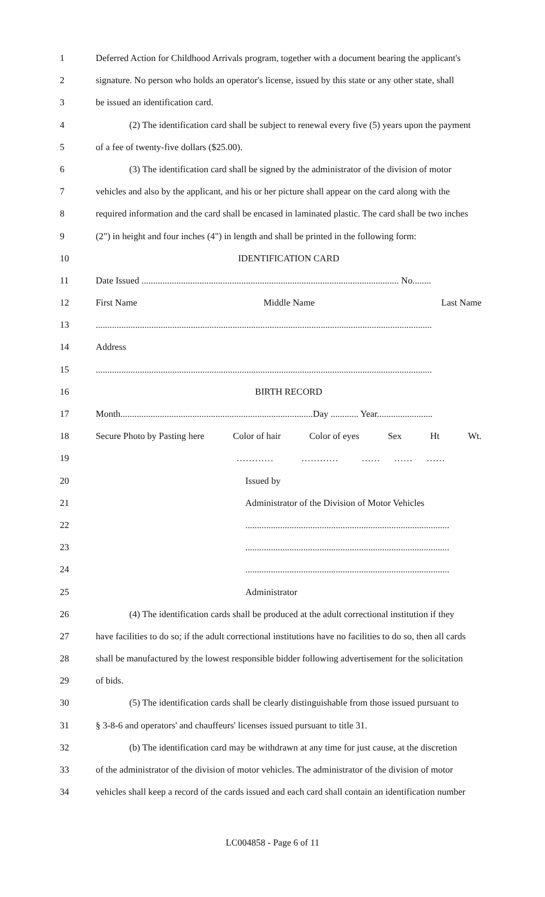1 Deferred Action for Childhood Arrivals program, together with a document bearing the applicant's
2 signature. No person who holds an operator's license, issued by this state or any other state, shall
3 be issued an identification card.
4 (2) The identification card shall be subject to renewal every five (5) years upon the payment
5 of a fee of twenty-five dollars ($25.00).
6 (3) The identification card shall be signed by the administrator of the division of motor
7 vehicles and also by the applicant, and his or her picture shall appear on the card along with the
8 required information and the card shall be encased in laminated plastic. The card shall be two inches
9 (2") in height and four inches (4") in length and shall be printed in the following form:
10 IDENTIFICATION CARD
11 Date Issued ............................................................................................................... No........
12 First Name Middle Name Last Name
13.................................................................................................................................................
14 Address
15.................................................................................................................................................
16 BIRTH RECORD
17 Month...................................................................................Day ............ Year........................
18 Secure Photo by Pasting here Color of hair Color of eyes Sex Ht Wt.
19 ………… ………… …… …… ……
20 Issued by
21 Administrator of the Division of Motor Vehicles
22........................................................................................
23........................................................................................
24........................................................................................
25 Administrator
26 (4) The identification cards shall be produced at the adult correctional institution if they
27 have facilities to do so; if the adult correctional institutions have no facilities to do so, then all cards
28 shall be manufactured by the lowest responsible bidder following advertisement for the solicitation
29 of bids.
30 (5) The identification cards shall be clearly distinguishable from those issued pursuant to
31 § 3-8-6 and operators' and chauffeurs' licenses issued pursuant to title 31.
32 (b) The identification card may be withdrawn at any time for just cause, at the discretion
33 of the administrator of the division of motor vehicles. The administrator of the division of motor
34 vehicles shall keep a record of the cards issued and each card shall contain an identification number
LC004858 - Page 6 of 11